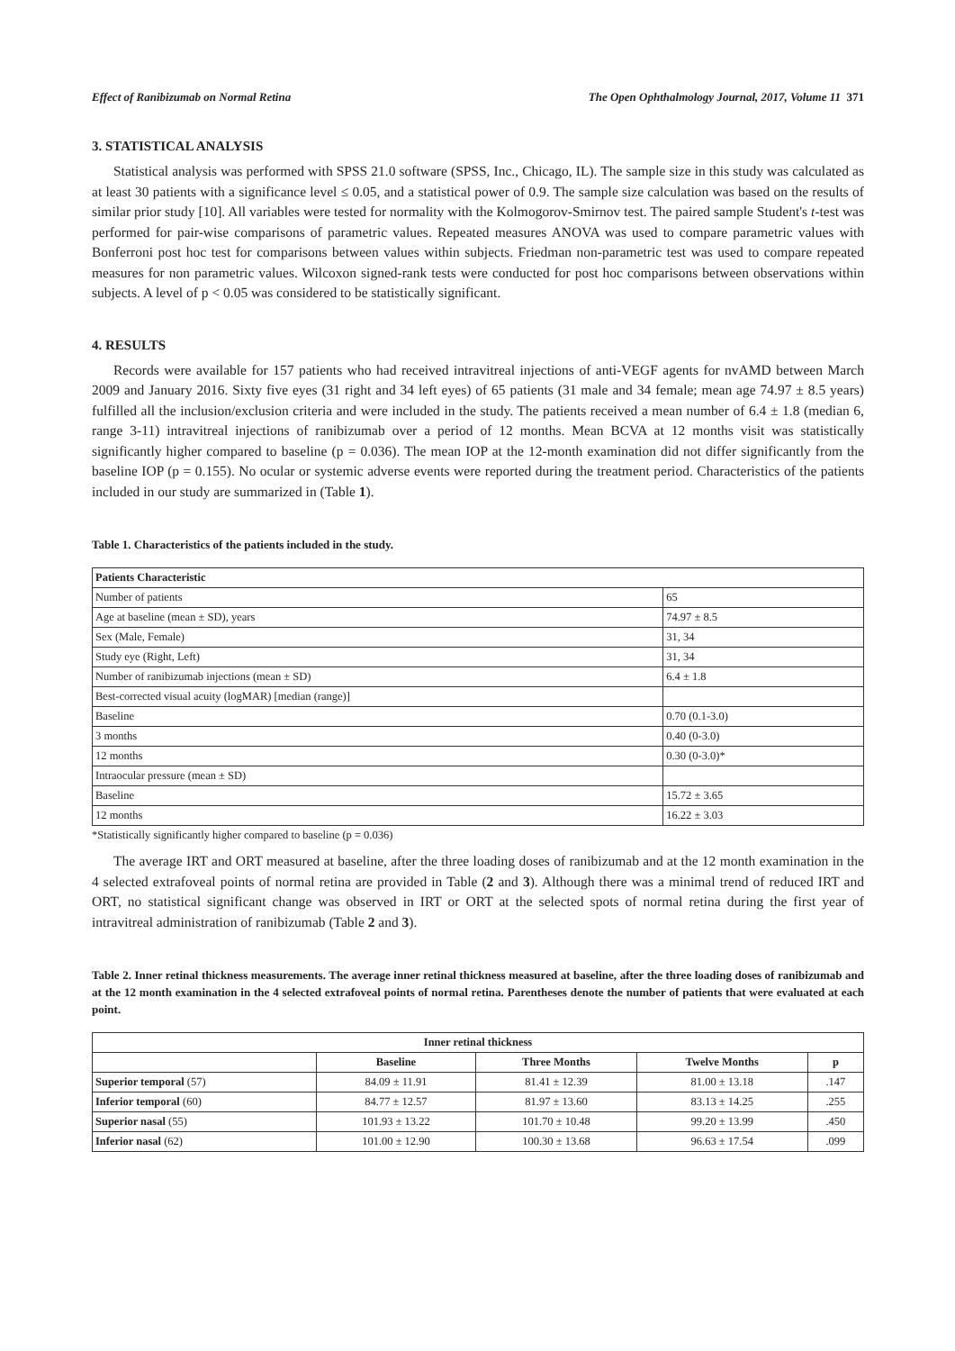Effect of Ranibizumab on Normal Retina The Open Ophthalmology Journal, 2017, Volume 11 371
3. STATISTICAL ANALYSIS
Statistical analysis was performed with SPSS 21.0 software (SPSS, Inc., Chicago, IL). The sample size in this study was calculated as at least 30 patients with a significance level ≤ 0.05, and a statistical power of 0.9. The sample size calculation was based on the results of similar prior study [10]. All variables were tested for normality with the Kolmogorov-Smirnov test. The paired sample Student's t-test was performed for pair-wise comparisons of parametric values. Repeated measures ANOVA was used to compare parametric values with Bonferroni post hoc test for comparisons between values within subjects. Friedman non-parametric test was used to compare repeated measures for non parametric values. Wilcoxon signed-rank tests were conducted for post hoc comparisons between observations within subjects. A level of p < 0.05 was considered to be statistically significant.
4. RESULTS
Records were available for 157 patients who had received intravitreal injections of anti-VEGF agents for nvAMD between March 2009 and January 2016. Sixty five eyes (31 right and 34 left eyes) of 65 patients (31 male and 34 female; mean age 74.97 ± 8.5 years) fulfilled all the inclusion/exclusion criteria and were included in the study. The patients received a mean number of 6.4 ± 1.8 (median 6, range 3-11) intravitreal injections of ranibizumab over a period of 12 months. Mean BCVA at 12 months visit was statistically significantly higher compared to baseline (p = 0.036). The mean IOP at the 12-month examination did not differ significantly from the baseline IOP (p = 0.155). No ocular or systemic adverse events were reported during the treatment period. Characteristics of the patients included in our study are summarized in (Table 1).
Table 1. Characteristics of the patients included in the study.
| Patients Characteristic | |
| --- | --- |
| Number of patients | 65 |
| Age at baseline (mean ± SD), years | 74.97 ± 8.5 |
| Sex (Male, Female) | 31, 34 |
| Study eye (Right, Left) | 31, 34 |
| Number of ranibizumab injections (mean ± SD) | 6.4 ± 1.8 |
| Best-corrected visual acuity (logMAR) [median (range)] | |
| Baseline | 0.70 (0.1-3.0) |
| 3 months | 0.40 (0-3.0) |
| 12 months | 0.30 (0-3.0)* |
| Intraocular pressure (mean ± SD) | |
| Baseline | 15.72 ± 3.65 |
| 12 months | 16.22 ± 3.03 |
*Statistically significantly higher compared to baseline (p = 0.036)
The average IRT and ORT measured at baseline, after the three loading doses of ranibizumab and at the 12 month examination in the 4 selected extrafoveal points of normal retina are provided in Table (2 and 3). Although there was a minimal trend of reduced IRT and ORT, no statistical significant change was observed in IRT or ORT at the selected spots of normal retina during the first year of intravitreal administration of ranibizumab (Table 2 and 3).
Table 2. Inner retinal thickness measurements. The average inner retinal thickness measured at baseline, after the three loading doses of ranibizumab and at the 12 month examination in the 4 selected extrafoveal points of normal retina. Parentheses denote the number of patients that were evaluated at each point.
| Inner retinal thickness | | | | |
| --- | --- | --- | --- | --- |
| | Baseline | Three Months | Twelve Months | p |
| Superior temporal (57) | 84.09 ± 11.91 | 81.41 ± 12.39 | 81.00 ± 13.18 | .147 |
| Inferior temporal (60) | 84.77 ± 12.57 | 81.97 ± 13.60 | 83.13 ± 14.25 | .255 |
| Superior nasal (55) | 101.93 ± 13.22 | 101.70 ± 10.48 | 99.20 ± 13.99 | .450 |
| Inferior nasal (62) | 101.00 ± 12.90 | 100.30 ± 13.68 | 96.63 ± 17.54 | .099 |